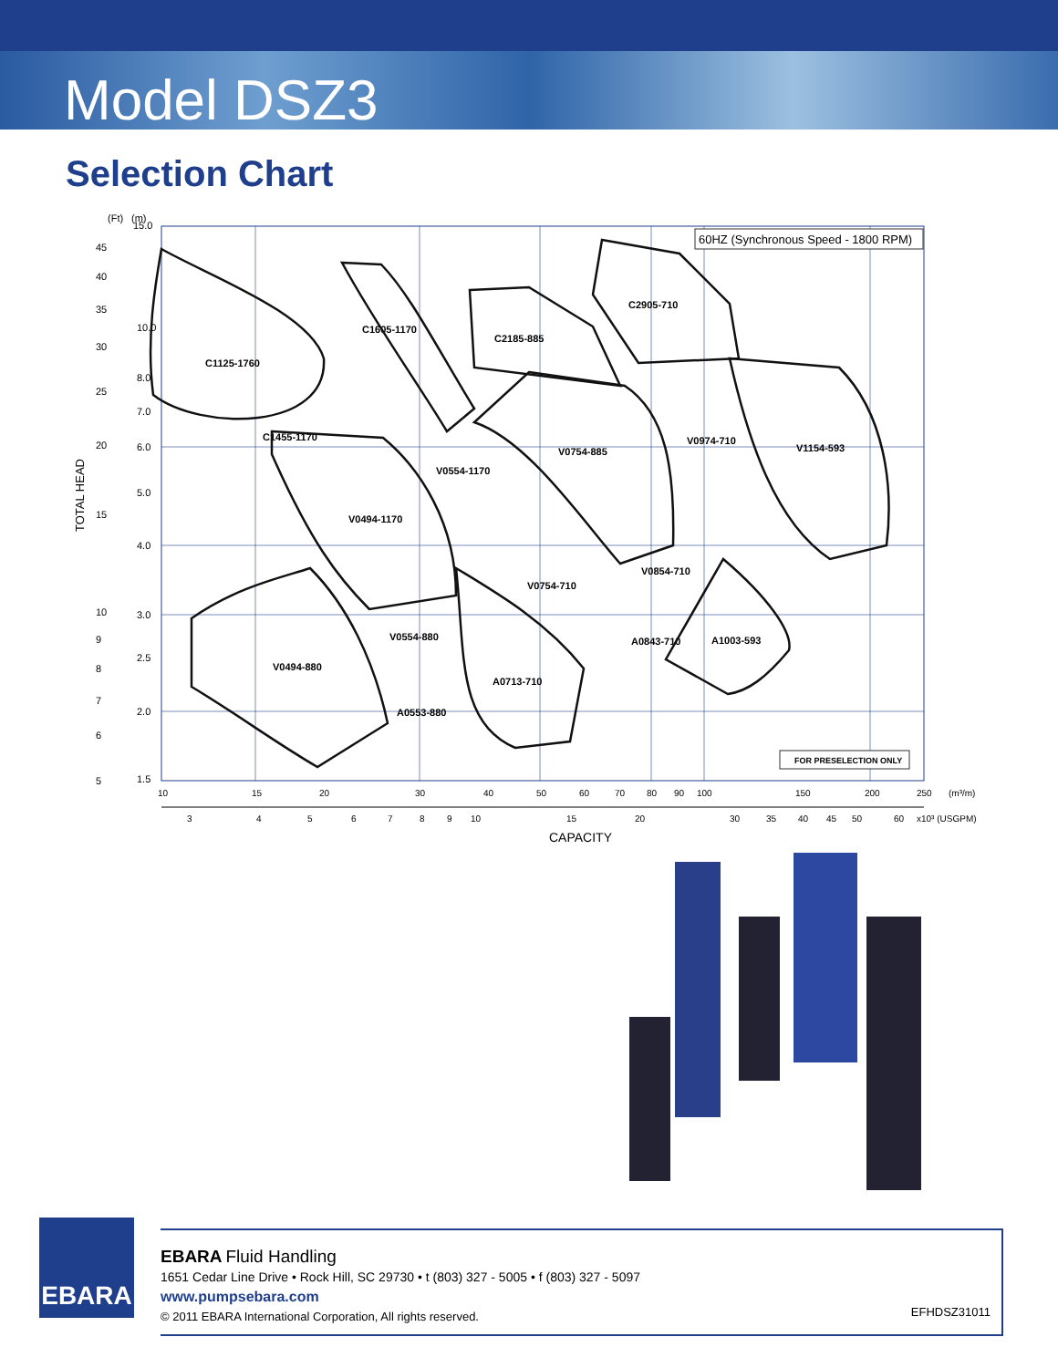Model DSZ3
Selection Chart
(Ft)
(m)
15.0
10.0
8.0
7.0
6.0
5.0
4.0
3.0
2.5
2.0
1.5
45
40
35
30
25
20
15
10
9
8
7
6
5
TOTAL HEAD
60HZ (Synchronous Speed - 1800 RPM)
C1125-1760
C1605-1170
C2185-885
C2905-710
C1455-1170
V0554-1170
V0754-885
V0974-710
V1154-593
V0494-1170
V0854-710
V0754-710
V0554-880
A0843-710
A1003-593
V0494-880
A0713-710
A0553-880
10
15
20
30
40
50
60
70
80
90
100
150
200
250
(m³/m)
3
4
5
6
7
8
9
10
15
20
30
35
40
45
50
60
x10³ (USGPM)
CAPACITY
FOR PRESELECTION ONLY
EBARA
EBARA Fluid Handling
1651 Cedar Line Drive • Rock Hill, SC 29730 • t (803) 327 - 5005 • f (803) 327 - 5097
www.pumpsebara.com
© 2011 EBARA International Corporation, All rights reserved.
EFHDSZ31011